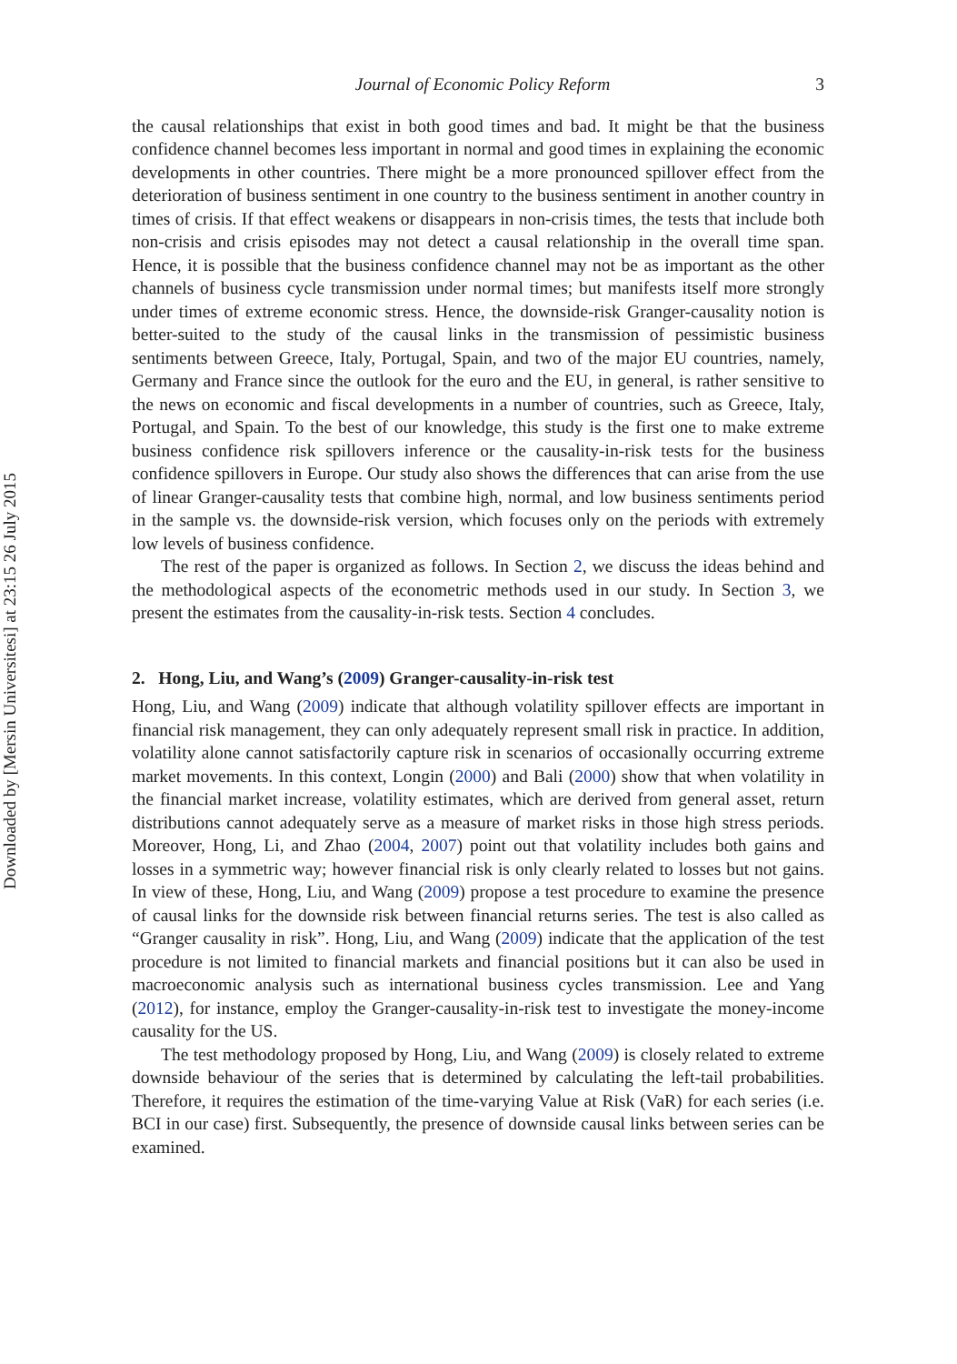Downloaded by [Mersin Universitesi] at 23:15 26 July 2015
Journal of Economic Policy Reform 3
the causal relationships that exist in both good times and bad. It might be that the business confidence channel becomes less important in normal and good times in explaining the economic developments in other countries. There might be a more pronounced spillover effect from the deterioration of business sentiment in one country to the business sentiment in another country in times of crisis. If that effect weakens or disappears in non-crisis times, the tests that include both non-crisis and crisis episodes may not detect a causal relationship in the overall time span. Hence, it is possible that the business confidence channel may not be as important as the other channels of business cycle transmission under normal times; but manifests itself more strongly under times of extreme economic stress. Hence, the downside-risk Granger-causality notion is better-suited to the study of the causal links in the transmission of pessimistic business sentiments between Greece, Italy, Portugal, Spain, and two of the major EU countries, namely, Germany and France since the outlook for the euro and the EU, in general, is rather sensitive to the news on economic and fiscal developments in a number of countries, such as Greece, Italy, Portugal, and Spain. To the best of our knowledge, this study is the first one to make extreme business confidence risk spillovers inference or the causality-in-risk tests for the business confidence spillovers in Europe. Our study also shows the differences that can arise from the use of linear Granger-causality tests that combine high, normal, and low business sentiments period in the sample vs. the downside-risk version, which focuses only on the periods with extremely low levels of business confidence.
The rest of the paper is organized as follows. In Section 2, we discuss the ideas behind and the methodological aspects of the econometric methods used in our study. In Section 3, we present the estimates from the causality-in-risk tests. Section 4 concludes.
2. Hong, Liu, and Wang’s (2009) Granger-causality-in-risk test
Hong, Liu, and Wang (2009) indicate that although volatility spillover effects are important in financial risk management, they can only adequately represent small risk in practice. In addition, volatility alone cannot satisfactorily capture risk in scenarios of occasionally occurring extreme market movements. In this context, Longin (2000) and Bali (2000) show that when volatility in the financial market increase, volatility estimates, which are derived from general asset, return distributions cannot adequately serve as a measure of market risks in those high stress periods. Moreover, Hong, Li, and Zhao (2004, 2007) point out that volatility includes both gains and losses in a symmetric way; however financial risk is only clearly related to losses but not gains. In view of these, Hong, Liu, and Wang (2009) propose a test procedure to examine the presence of causal links for the downside risk between financial returns series. The test is also called as “Granger causality in risk”. Hong, Liu, and Wang (2009) indicate that the application of the test procedure is not limited to financial markets and financial positions but it can also be used in macroeconomic analysis such as international business cycles transmission. Lee and Yang (2012), for instance, employ the Granger-causality-in-risk test to investigate the money-income causality for the US.
The test methodology proposed by Hong, Liu, and Wang (2009) is closely related to extreme downside behaviour of the series that is determined by calculating the left-tail probabilities. Therefore, it requires the estimation of the time-varying Value at Risk (VaR) for each series (i.e. BCI in our case) first. Subsequently, the presence of downside causal links between series can be examined.